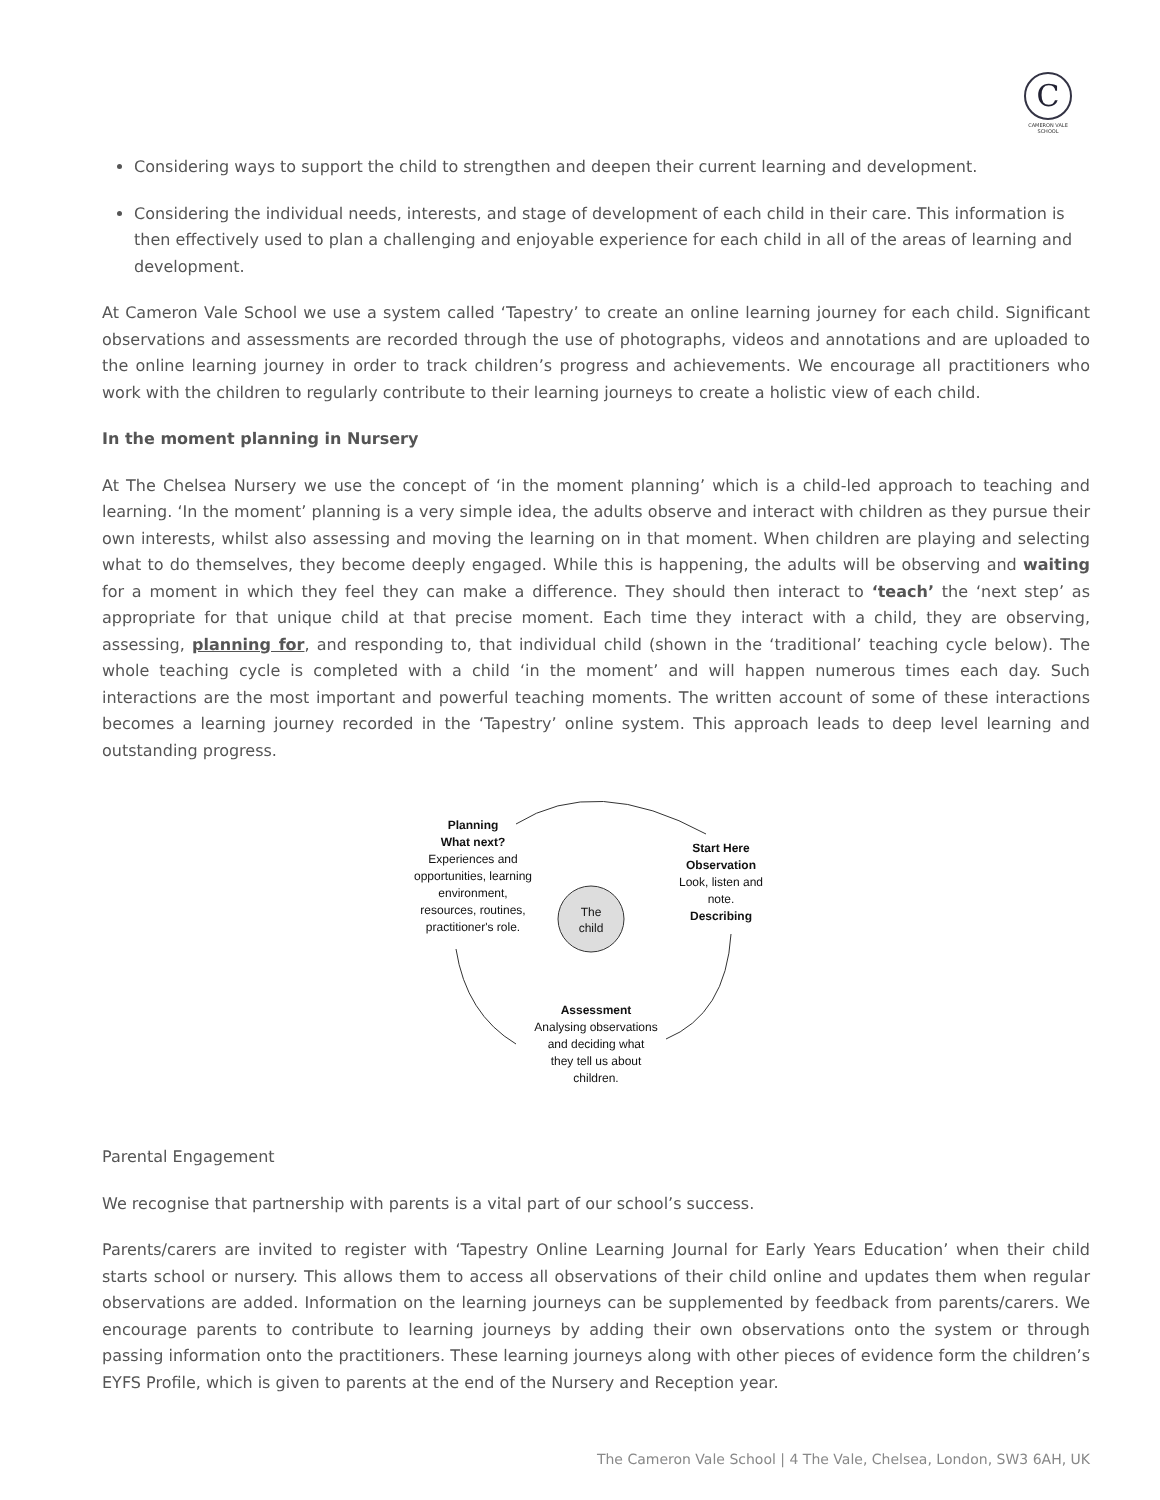C
CAMERON VALE SCHOOL
Considering ways to support the child to strengthen and deepen their current learning and development.
Considering the individual needs, interests, and stage of development of each child in their care. This information is then effectively used to plan a challenging and enjoyable experience for each child in all of the areas of learning and development.
At Cameron Vale School we use a system called ‘Tapestry’ to create an online learning journey for each child. Significant observations and assessments are recorded through the use of photographs, videos and annotations and are uploaded to the online learning journey in order to track children’s progress and achievements. We encourage all practitioners who work with the children to regularly contribute to their learning journeys to create a holistic view of each child.
In the moment planning in Nursery
At The Chelsea Nursery we use the concept of ‘in the moment planning’ which is a child-led approach to teaching and learning. ‘In the moment’ planning is a very simple idea, the adults observe and interact with children as they pursue their own interests, whilst also assessing and moving the learning on in that moment. When children are playing and selecting what to do themselves, they become deeply engaged. While this is happening, the adults will be observing and waiting for a moment in which they feel they can make a difference. They should then interact to ‘teach’ the ‘next step’ as appropriate for that unique child at that precise moment. Each time they interact with a child, they are observing, assessing, planning for, and responding to, that individual child (shown in the ‘traditional’ teaching cycle below). The whole teaching cycle is completed with a child ‘in the moment’ and will happen numerous times each day. Such interactions are the most important and powerful teaching moments. The written account of some of these interactions becomes a learning journey recorded in the ‘Tapestry’ online system. This approach leads to deep level learning and outstanding progress.
The
child
Planning
What next?
Experiences and
opportunities, learning
environment,
resources, routines,
practitioner's role.
Start Here
Observation
Look, listen and
note.
Describing
Assessment
Analysing observations
and deciding what
they tell us about
children.
Parental Engagement
We recognise that partnership with parents is a vital part of our school’s success.
Parents/carers are invited to register with ‘Tapestry Online Learning Journal for Early Years Education’ when their child starts school or nursery. This allows them to access all observations of their child online and updates them when regular observations are added. Information on the learning journeys can be supplemented by feedback from parents/carers. We encourage parents to contribute to learning journeys by adding their own observations onto the system or through passing information onto the practitioners. These learning journeys along with other pieces of evidence form the children’s EYFS Profile, which is given to parents at the end of the Nursery and Reception year.
The Cameron Vale School | 4 The Vale, Chelsea, London, SW3 6AH, UK